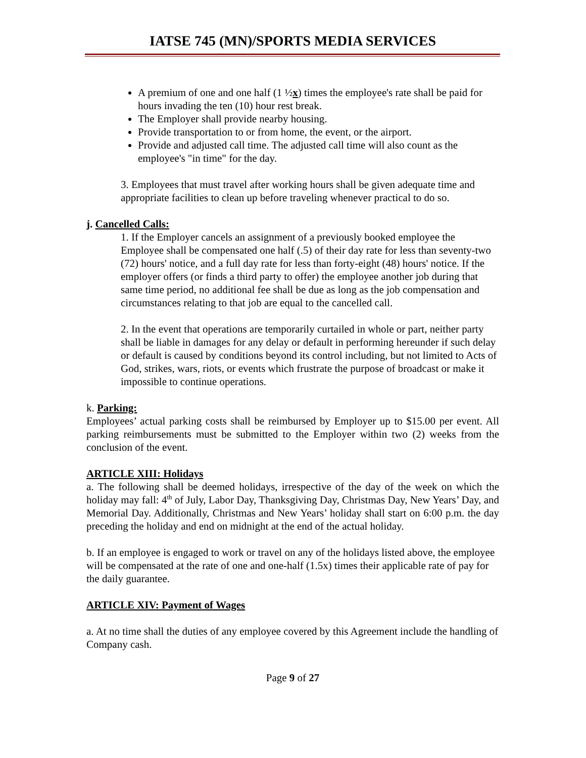IATSE 745 (MN)/SPORTS MEDIA SERVICES
A premium of one and one half (1 ½x) times the employee's rate shall be paid for hours invading the ten (10) hour rest break.
The Employer shall provide nearby housing.
Provide transportation to or from home, the event, or the airport.
Provide and adjusted call time. The adjusted call time will also count as the employee's "in time" for the day.
3. Employees that must travel after working hours shall be given adequate time and appropriate facilities to clean up before traveling whenever practical to do so.
j. Cancelled Calls:
1. If the Employer cancels an assignment of a previously booked employee the Employee shall be compensated one half (.5) of their day rate for less than seventy-two (72) hours' notice, and a full day rate for less than forty-eight (48) hours' notice. If the employer offers (or finds a third party to offer) the employee another job during that same time period, no additional fee shall be due as long as the job compensation and circumstances relating to that job are equal to the cancelled call.
2. In the event that operations are temporarily curtailed in whole or part, neither party shall be liable in damages for any delay or default in performing hereunder if such delay or default is caused by conditions beyond its control including, but not limited to Acts of God, strikes, wars, riots, or events which frustrate the purpose of broadcast or make it impossible to continue operations.
k. Parking:
Employees’ actual parking costs shall be reimbursed by Employer up to $15.00 per event. All parking reimbursements must be submitted to the Employer within two (2) weeks from the conclusion of the event.
ARTICLE XIII: Holidays
a. The following shall be deemed holidays, irrespective of the day of the week on which the holiday may fall: 4<sup>th</sup> of July, Labor Day, Thanksgiving Day, Christmas Day, New Years’ Day, and Memorial Day. Additionally, Christmas and New Years’ holiday shall start on 6:00 p.m. the day preceding the holiday and end on midnight at the end of the actual holiday.
b. If an employee is engaged to work or travel on any of the holidays listed above, the employee will be compensated at the rate of one and one-half (1.5x) times their applicable rate of pay for the daily guarantee.
ARTICLE XIV: Payment of Wages
a. At no time shall the duties of any employee covered by this Agreement include the handling of Company cash.
Page 9 of 27